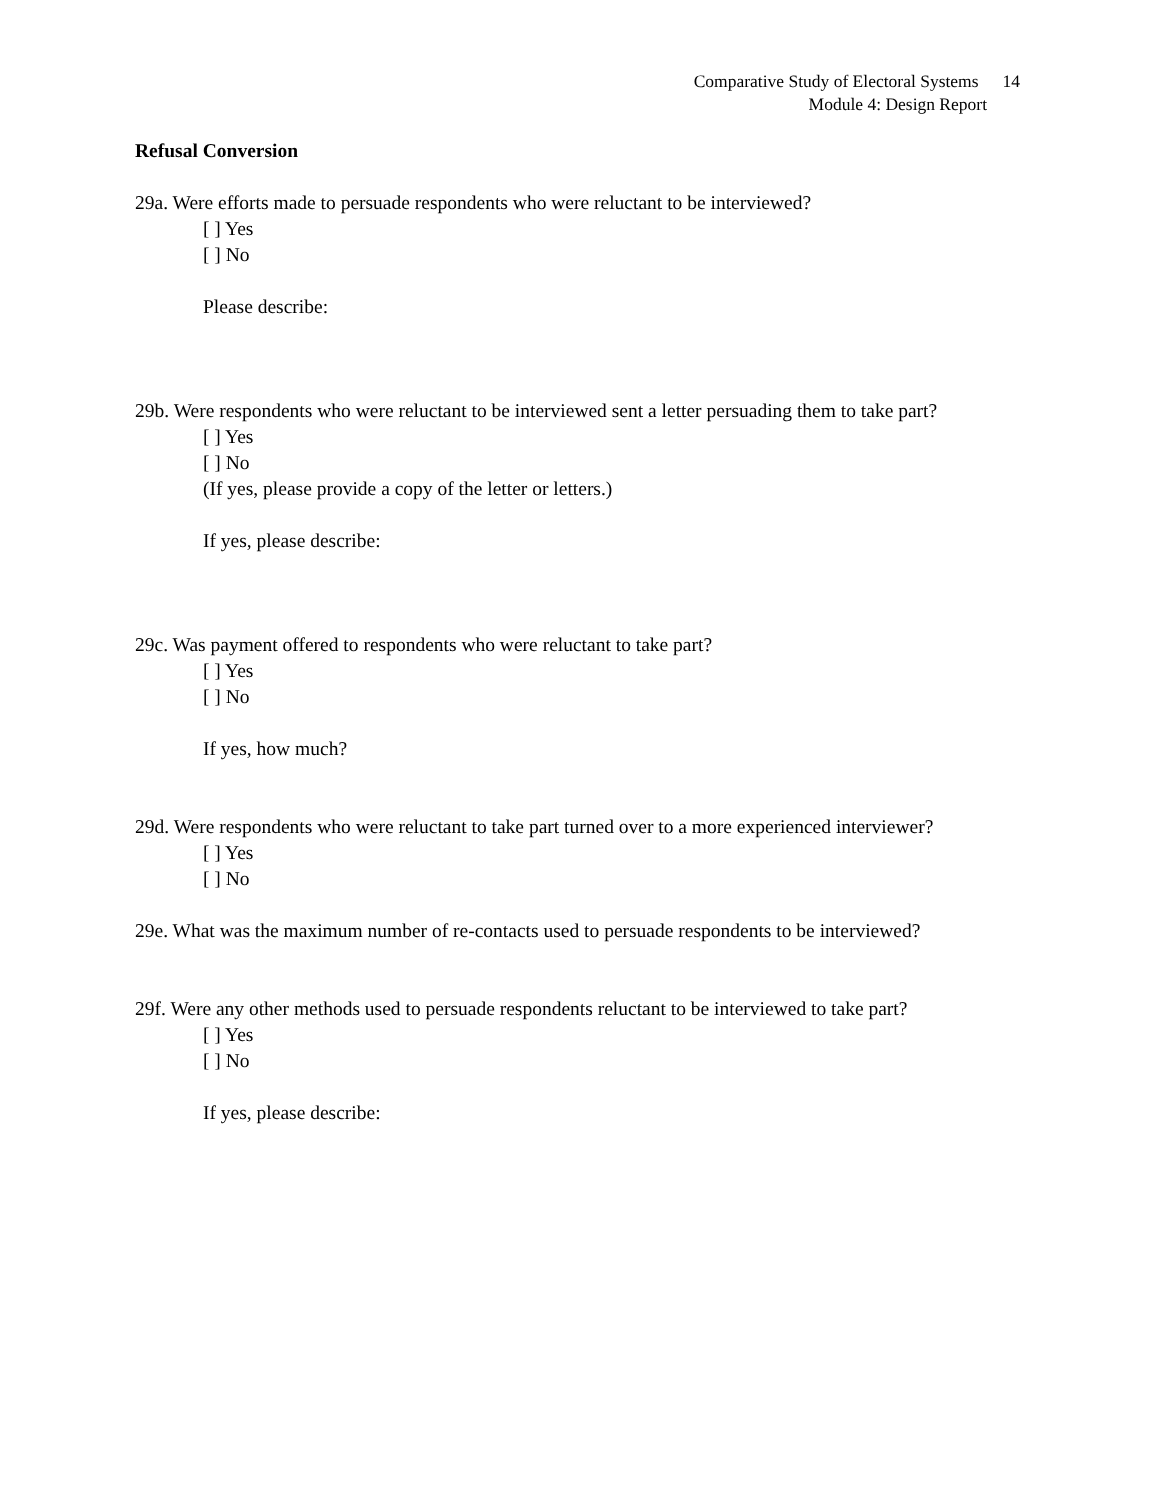Comparative Study of Electoral Systems 14
Module 4: Design Report
Refusal Conversion
29a. Were efforts made to persuade respondents who were reluctant to be interviewed?
[ ] Yes
[ ] No
Please describe:
29b. Were respondents who were reluctant to be interviewed sent a letter persuading them to take part?
[ ] Yes
[ ] No
(If yes, please provide a copy of the letter or letters.)
If yes, please describe:
29c. Was payment offered to respondents who were reluctant to take part?
[ ] Yes
[ ] No
If yes, how much?
29d. Were respondents who were reluctant to take part turned over to a more experienced interviewer?
[ ] Yes
[ ] No
29e. What was the maximum number of re-contacts used to persuade respondents to be interviewed?
29f. Were any other methods used to persuade respondents reluctant to be interviewed to take part?
[ ] Yes
[ ] No
If yes, please describe: